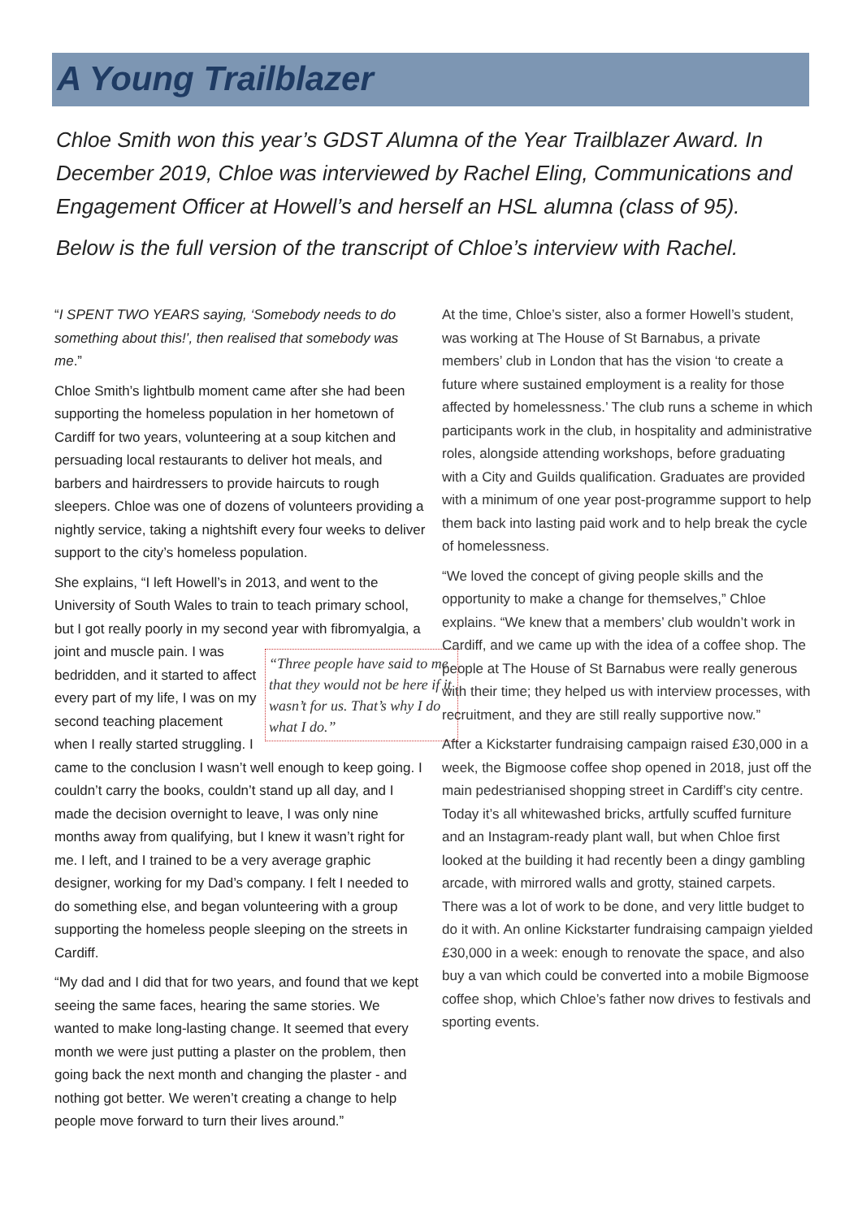A Young Trailblazer
Chloe Smith won this year’s GDST Alumna of the Year Trailblazer Award. In December 2019, Chloe was interviewed by Rachel Eling, Communications and Engagement Officer at Howell’s and herself an HSL alumna (class of 95).
Below is the full version of the transcript of Chloe’s interview with Rachel.
“I SPENT TWO YEARS saying, ‘Somebody needs to do something about this!’, then realised that somebody was me.”
Chloe Smith’s lightbulb moment came after she had been supporting the homeless population in her hometown of Cardiff for two years, volunteering at a soup kitchen and persuading local restaurants to deliver hot meals, and barbers and hairdressers to provide haircuts to rough sleepers. Chloe was one of dozens of volunteers providing a nightly service, taking a nightshift every four weeks to deliver support to the city’s homeless population.
She explains, “I left Howell’s in 2013, and went to the University of South Wales to train to teach primary school, but I got really poorly in my second year with “Three people have said to me that they would not be here if it wasn’t for us. That’s why I do what I do.” fibromyalgia, a joint and muscle pain. I was bedridden, and it started to affect every part of my life, I was on my second teaching placement when I really started struggling. I came to the conclusion I wasn’t well enough to keep going. I couldn’t carry the books, couldn’t stand up all day, and I made the decision overnight to leave, I was only nine months away from qualifying, but I knew it wasn’t right for me. I left, and I trained to be a very average graphic designer, working for my Dad’s company. I felt I needed to do something else, and began volunteering with a group supporting the homeless people sleeping on the streets in Cardiff.
“My dad and I did that for two years, and found that we kept seeing the same faces, hearing the same stories. We wanted to make long-lasting change. It seemed that every month we were just putting a plaster on the problem, then going back the next month and changing the plaster - and nothing got better. We weren’t creating a change to help people move forward to turn their lives around.”
At the time, Chloe’s sister, also a former Howell’s student, was working at The House of St Barnabus, a private members’ club in London that has the vision ‘to create a future where sustained employment is a reality for those affected by homelessness.’ The club runs a scheme in which participants work in the club, in hospitality and administrative roles, alongside attending workshops, before graduating with a City and Guilds qualification. Graduates are provided with a minimum of one year post-programme support to help them back into lasting paid work and to help break the cycle of homelessness.
“We loved the concept of giving people skills and the opportunity to make a change for themselves,” Chloe explains. “We knew that a members’ club wouldn’t work in Cardiff, and we came up with the idea of a coffee shop. The people at The House of St Barnabus were really generous with their time; they helped us with interview processes, with recruitment, and they are still really supportive now.”
After a Kickstarter fundraising campaign raised £30,000 in a week, the Bigmoose coffee shop opened in 2018, just off the main pedestrianised shopping street in Cardiff’s city centre. Today it’s all whitewashed bricks, artfully scuffed furniture and an Instagram-ready plant wall, but when Chloe first looked at the building it had recently been a dingy gambling arcade, with mirrored walls and grotty, stained carpets. There was a lot of work to be done, and very little budget to do it with. An online Kickstarter fundraising campaign yielded £30,000 in a week: enough to renovate the space, and also buy a van which could be converted into a mobile Bigmoose coffee shop, which Chloe’s father now drives to festivals and sporting events.